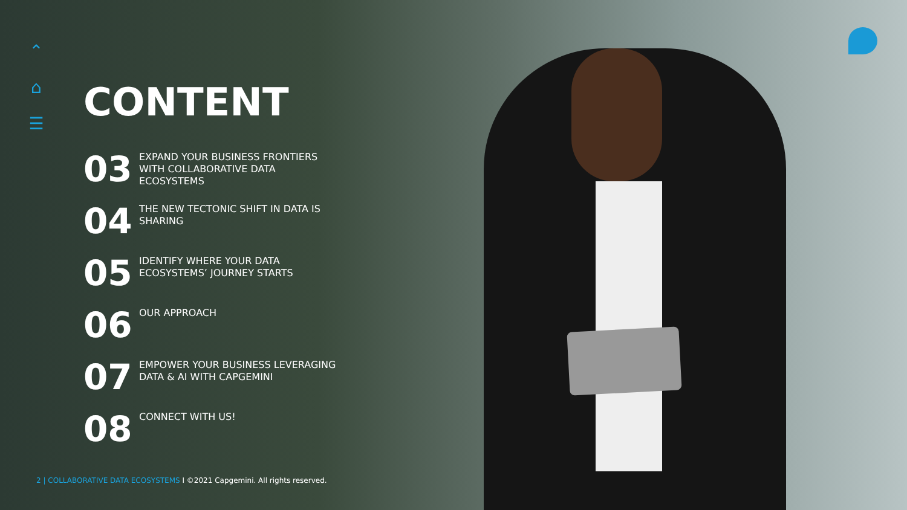⌃
⌂
☰
CONTENT
03
EXPAND YOUR BUSINESS FRONTIERS
WITH COLLABORATIVE DATA
ECOSYSTEMS
04
THE NEW TECTONIC SHIFT IN DATA IS
SHARING
05
IDENTIFY WHERE YOUR DATA
ECOSYSTEMS’ JOURNEY STARTS
06
OUR APPROACH
07
EMPOWER YOUR BUSINESS LEVERAGING
DATA & AI WITH CAPGEMINI
08
CONNECT WITH US!
2 | COLLABORATIVE DATA ECOSYSTEMS I ©2021 Capgemini. All rights reserved.